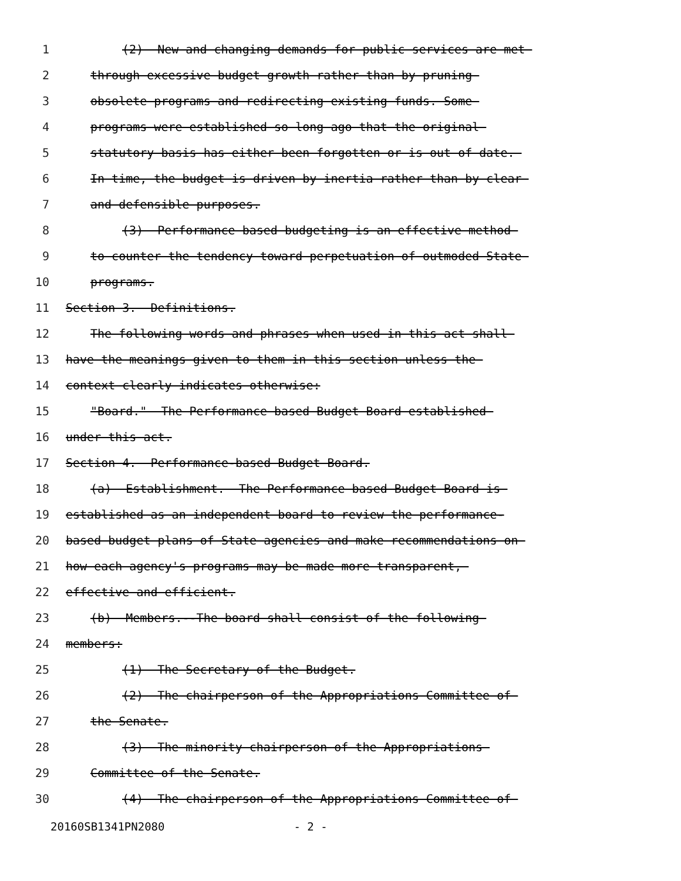1 (2) New and changing demands for public services are met
2 through excessive budget growth rather than by pruning
3 obsolete programs and redirecting existing funds. Some
4 programs were established so long ago that the original
5 statutory basis has either been forgotten or is out of date.
6 In time, the budget is driven by inertia rather than by clear
7 and defensible purposes.
8 (3) Performance based budgeting is an effective method
9 to counter the tendency toward perpetuation of outmoded State
10 programs.
11 Section 3. Definitions.
12 The following words and phrases when used in this act shall
13 have the meanings given to them in this section unless the
14 context clearly indicates otherwise:
15 "Board." The Performance based Budget Board established
16 under this act.
17 Section 4. Performance-based Budget Board.
18 (a) Establishment. The Performance based Budget Board is
19 established as an independent board to review the performance-
20 based budget plans of State agencies and make recommendations on
21 how each agency's programs may be made more transparent,
22 effective and efficient.
23 (b) Members.--The board shall consist of the following
24 members:
25 (1) The Secretary of the Budget.
26 (2) The chairperson of the Appropriations Committee of
27 the Senate.
28 (3) The minority chairperson of the Appropriations
29 Committee of the Senate.
30 (4) The chairperson of the Appropriations Committee of
20160SB1341PN2080 - 2 -